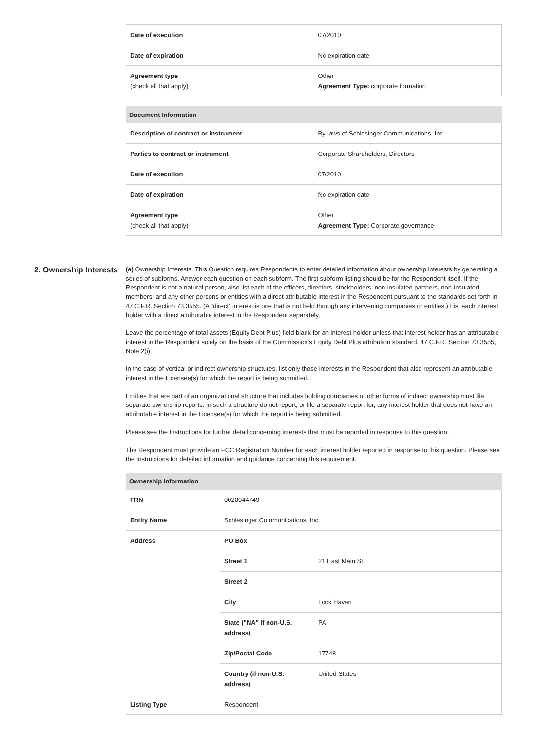| Date of execution | 07/2010 |
| Date of expiration | No expiration date |
| Agreement type (check all that apply) | Other Agreement Type: corporate formation |
| Document Information | |
| --- | --- |
| Description of contract or instrument | By-laws of Schlesinger Communications, Inc. |
| Parties to contract or instrument | Corporate Shareholders, Directors |
| Date of execution | 07/2010 |
| Date of expiration | No expiration date |
| Agreement type (check all that apply) | Other Agreement Type: Corporate governance |
2. Ownership Interests
(a) Ownership Interests. This Question requires Respondents to enter detailed information about ownership interests by generating a series of subforms. Answer each question on each subform. The first subform listing should be for the Respondent itself. If the Respondent is not a natural person, also list each of the officers, directors, stockholders, non-insulated partners, non-insulated members, and any other persons or entities with a direct attributable interest in the Respondent pursuant to the standards set forth in 47 C.F.R. Section 73.3555. (A “direct” interest is one that is not held through any intervening companies or entities.) List each interest holder with a direct attributable interest in the Respondent separately.
Leave the percentage of total assets (Equity Debt Plus) field blank for an interest holder unless that interest holder has an attributable interest in the Respondent solely on the basis of the Commission’s Equity Debt Plus attribution standard, 47 C.F.R. Section 73.3555, Note 2(i).
In the case of vertical or indirect ownership structures, list only those interests in the Respondent that also represent an attributable interest in the Licensee(s) for which the report is being submitted.
Entities that are part of an organizational structure that includes holding companies or other forms of indirect ownership must file separate ownership reports. In such a structure do not report, or file a separate report for, any interest holder that does not have an attributable interest in the Licensee(s) for which the report is being submitted.
Please see the Instructions for further detail concerning interests that must be reported in response to this question.
The Respondent must provide an FCC Registration Number for each interest holder reported in response to this question. Please see the Instructions for detailed information and guidance concerning this requirement.
| Ownership Information | | |
| --- | --- | --- |
| FRN | 0020044749 | |
| Entity Name | Schlesinger Communications, Inc. | |
| Address | PO Box | |
| | Street 1 | 21 East Main St. |
| | Street 2 | |
| | City | Lock Haven |
| | State ("NA" if non-U.S. address) | PA |
| | Zip/Postal Code | 17748 |
| | Country (if non-U.S. address) | United States |
| Listing Type | Respondent | |